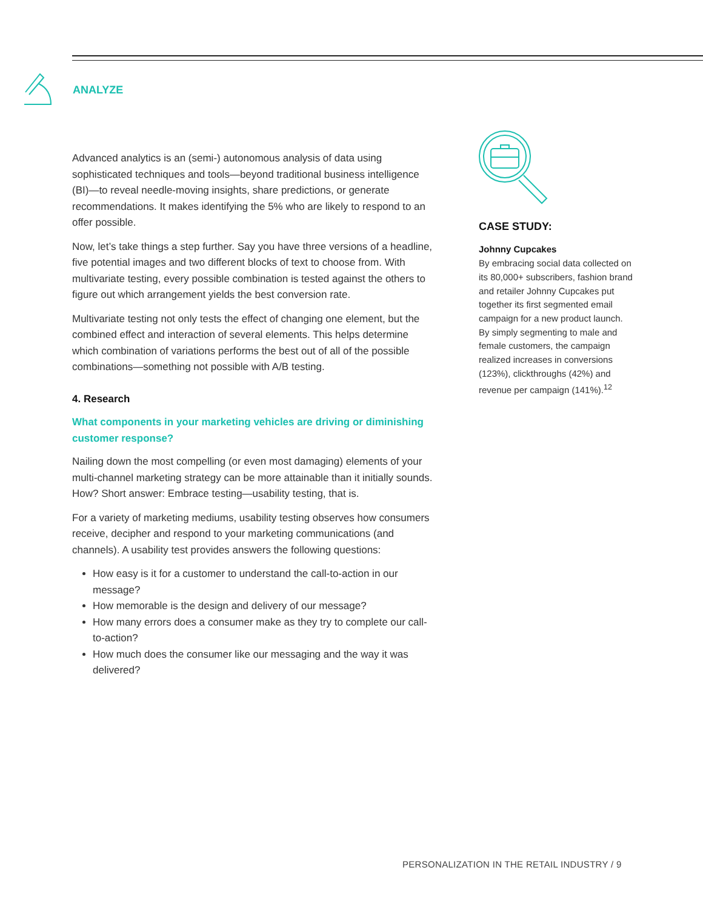ANALYZE
Advanced analytics is an (semi-) autonomous analysis of data using sophisticated techniques and tools—beyond traditional business intelligence (BI)—to reveal needle-moving insights, share predictions, or generate recommendations. It makes identifying the 5% who are likely to respond to an offer possible.
Now, let’s take things a step further. Say you have three versions of a headline, five potential images and two different blocks of text to choose from. With multivariate testing, every possible combination is tested against the others to figure out which arrangement yields the best conversion rate.
Multivariate testing not only tests the effect of changing one element, but the combined effect and interaction of several elements. This helps determine which combination of variations performs the best out of all of the possible combinations—something not possible with A/B testing.
4. Research
What components in your marketing vehicles are driving or diminishing customer response?
Nailing down the most compelling (or even most damaging) elements of your multi-channel marketing strategy can be more attainable than it initially sounds. How? Short answer: Embrace testing—usability testing, that is.
For a variety of marketing mediums, usability testing observes how consumers receive, decipher and respond to your marketing communications (and channels). A usability test provides answers the following questions:
How easy is it for a customer to understand the call-to-action in our message?
How memorable is the design and delivery of our message?
How many errors does a consumer make as they try to complete our call-to-action?
How much does the consumer like our messaging and the way it was delivered?
CASE STUDY:
Johnny Cupcakes
By embracing social data collected on its 80,000+ subscribers, fashion brand and retailer Johnny Cupcakes put together its first segmented email campaign for a new product launch. By simply segmenting to male and female customers, the campaign realized increases in conversions (123%), clickthroughs (42%) and revenue per campaign (141%).<sup>12</sup>
PERSONALIZATION IN THE RETAIL INDUSTRY / 9